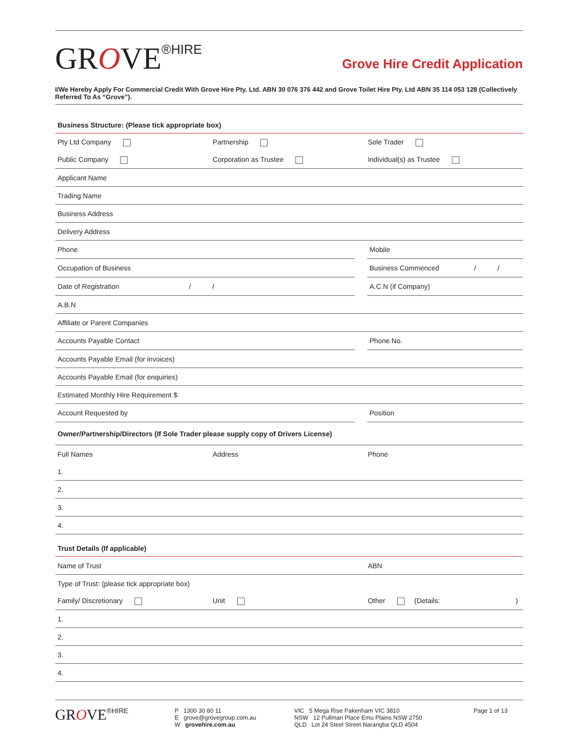GROVE<sup>®HIRE</sup>
Grove Hire Credit Application
I/We Hereby Apply For Commercial Credit With Grove Hire Pty. Ltd. ABN 30 076 376 442 and Grove Toilet Hire Pty. Ltd ABN 35 114 053 128 (Collectively Referred To As “Grove”).
Business Structure: (Please tick appropriate box)
Pty Ltd Company Partnership Sole Trader
Public Company Corporation as Trustee Individual(s) as Trustee
Applicant Name
Trading Name
Business Address
Delivery Address
Phone Mobile
Occupation of Business Business Commenced / /
Date of Registration / / A.C.N (if Company)
A.B.N
Affiliate or Parent Companies
Accounts Payable Contact Phone No.
Accounts Payable Email (for invoices)
Accounts Payable Email (for enquiries)
Estimated Monthly Hire Requirement $
Account Requested by Position
Owner/Partnership/Directors (If Sole Trader please supply copy of Drivers License)
Full Names Address Phone
1.
2.
3.
4.
Trust Details (If applicable)
Name of Trust ABN
Type of Trust: (please tick appropriate box)
Family/ Discretionary Unit Other (Details: )
1.
2.
3.
4.
GROVE<sup>®HIRE</sup>
P 1300 30 80 11
E grove@grovegroup.com.au
W grovehire.com.au
VIC 5 Mega Rise Pakenham VIC 3810
NSW 12 Pullman Place Emu Plains NSW 2750
QLD Lot 24 Steel Street Narangba QLD 4504
Page 1 of 13